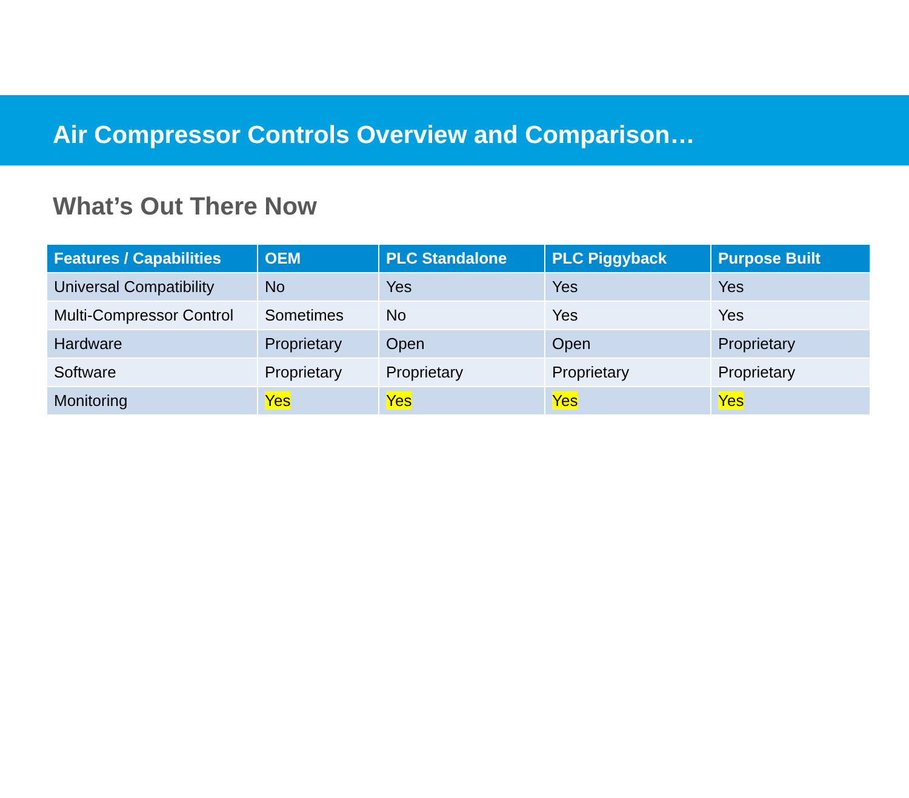Air Compressor Controls Overview and Comparison…
What’s Out There Now
| Features / Capabilities | OEM | PLC Standalone | PLC Piggyback | Purpose Built |
| --- | --- | --- | --- | --- |
| Universal Compatibility | No | Yes | Yes | Yes |
| Multi-Compressor Control | Sometimes | No | Yes | Yes |
| Hardware | Proprietary | Open | Open | Proprietary |
| Software | Proprietary | Proprietary | Proprietary | Proprietary |
| Monitoring | Yes | Yes | Yes | Yes |